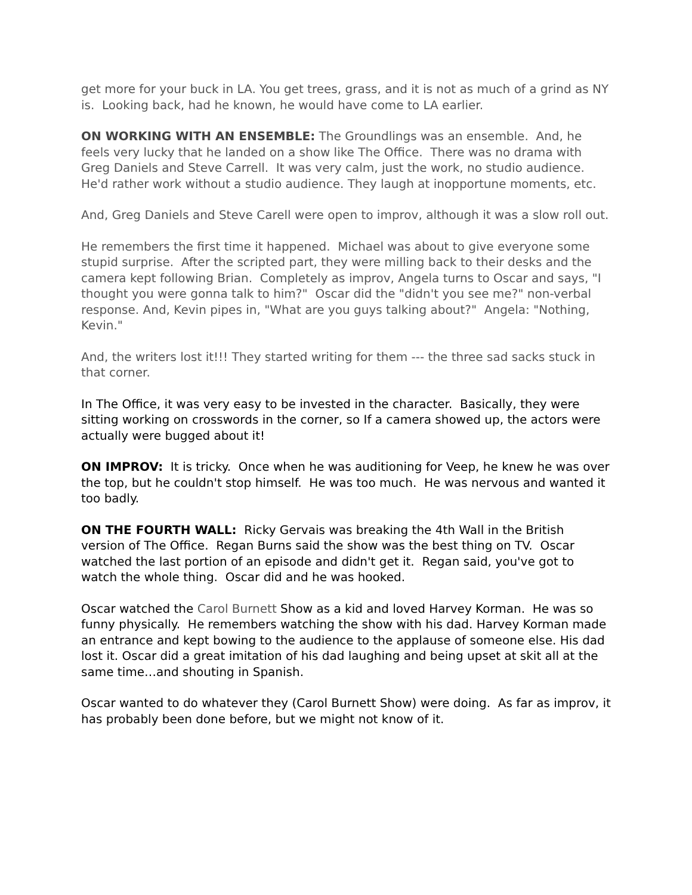get more for your buck in LA. You get trees, grass, and it is not as much of a grind as NY is. Looking back, had he known, he would have come to LA earlier.
ON WORKING WITH AN ENSEMBLE: The Groundlings was an ensemble. And, he feels very lucky that he landed on a show like The Office. There was no drama with Greg Daniels and Steve Carrell. It was very calm, just the work, no studio audience. He'd rather work without a studio audience. They laugh at inopportune moments, etc.
And, Greg Daniels and Steve Carell were open to improv, although it was a slow roll out.
He remembers the first time it happened. Michael was about to give everyone some stupid surprise. After the scripted part, they were milling back to their desks and the camera kept following Brian. Completely as improv, Angela turns to Oscar and says, "I thought you were gonna talk to him?" Oscar did the "didn't you see me?" non-verbal response. And, Kevin pipes in, "What are you guys talking about?" Angela: "Nothing, Kevin."
And, the writers lost it!!! They started writing for them --- the three sad sacks stuck in that corner.
In The Office, it was very easy to be invested in the character. Basically, they were sitting working on crosswords in the corner, so If a camera showed up, the actors were actually were bugged about it!
ON IMPROV: It is tricky. Once when he was auditioning for Veep, he knew he was over the top, but he couldn't stop himself. He was too much. He was nervous and wanted it too badly.
ON THE FOURTH WALL: Ricky Gervais was breaking the 4th Wall in the British version of The Office. Regan Burns said the show was the best thing on TV. Oscar watched the last portion of an episode and didn't get it. Regan said, you've got to watch the whole thing. Oscar did and he was hooked.
Oscar watched the Carol Burnett Show as a kid and loved Harvey Korman. He was so funny physically. He remembers watching the show with his dad. Harvey Korman made an entrance and kept bowing to the audience to the applause of someone else. His dad lost it. Oscar did a great imitation of his dad laughing and being upset at skit all at the same time…and shouting in Spanish.
Oscar wanted to do whatever they (Carol Burnett Show) were doing. As far as improv, it has probably been done before, but we might not know of it.